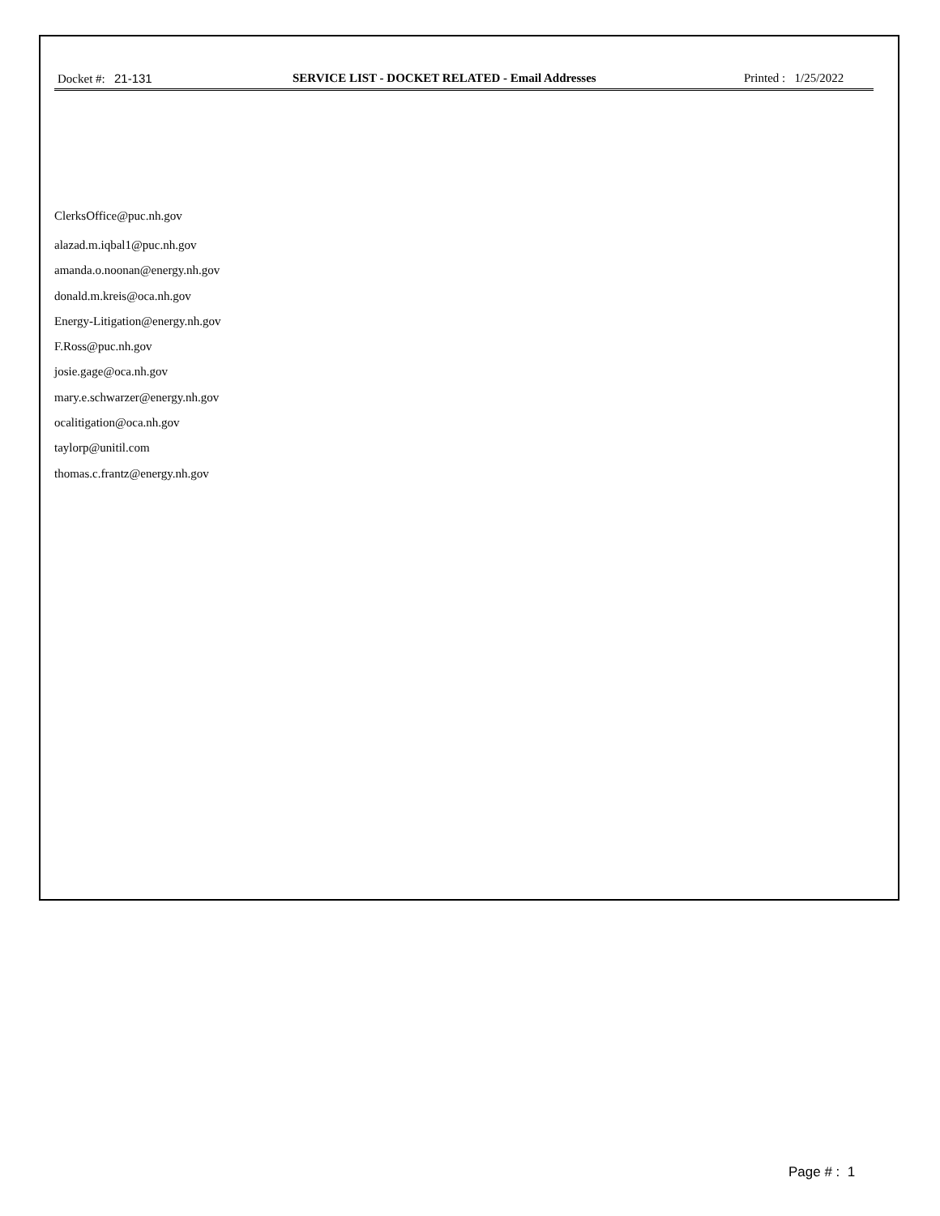Docket #: 21-131 SERVICE LIST - DOCKET RELATED - Email Addresses
Printed : 1/25/2022
ClerksOffice@puc.nh.gov
alazad.m.iqbal1@puc.nh.gov
amanda.o.noonan@energy.nh.gov
donald.m.kreis@oca.nh.gov
Energy-Litigation@energy.nh.gov
F.Ross@puc.nh.gov
josie.gage@oca.nh.gov
mary.e.schwarzer@energy.nh.gov
ocalitigation@oca.nh.gov
taylorp@unitil.com
thomas.c.frantz@energy.nh.gov
Page # : 1